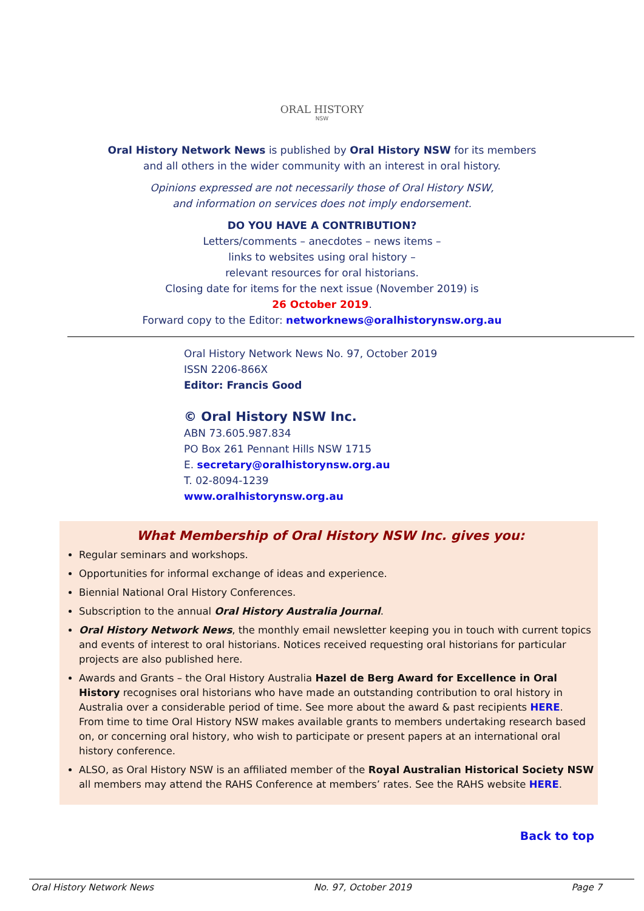ORAL HISTORY
NSW
Oral History Network News is published by Oral History NSW for its members
and all others in the wider community with an interest in oral history.
Opinions expressed are not necessarily those of Oral History NSW,
and information on services does not imply endorsement.
DO YOU HAVE A CONTRIBUTION?
Letters/comments – anecdotes – news items –
links to websites using oral history –
relevant resources for oral historians.
Closing date for items for the next issue (November 2019) is
26 October 2019.
Forward copy to the Editor: networknews@oralhistorynsw.org.au
Oral History Network News No. 97, October 2019
ISSN 2206-866X
Editor: Francis Good
© Oral History NSW Inc.
ABN 73.605.987.834
PO Box 261 Pennant Hills NSW 1715
E. secretary@oralhistorynsw.org.au
T. 02-8094-1239
www.oralhistorynsw.org.au
What Membership of Oral History NSW Inc. gives you:
Regular seminars and workshops.
Opportunities for informal exchange of ideas and experience.
Biennial National Oral History Conferences.
Subscription to the annual Oral History Australia Journal.
Oral History Network News, the monthly email newsletter keeping you in touch with current topics and events of interest to oral historians. Notices received requesting oral historians for particular projects are also published here.
Awards and Grants – the Oral History Australia Hazel de Berg Award for Excellence in Oral History recognises oral historians who have made an outstanding contribution to oral history in Australia over a considerable period of time. See more about the award & past recipients HERE.
From time to time Oral History NSW makes available grants to members undertaking research based on, or concerning oral history, who wish to participate or present papers at an international oral history conference.
ALSO, as Oral History NSW is an affiliated member of the Royal Australian Historical Society NSW all members may attend the RAHS Conference at members’ rates. See the RAHS website HERE.
Back to top
Oral History Network News No. 97, October 2019 Page 7